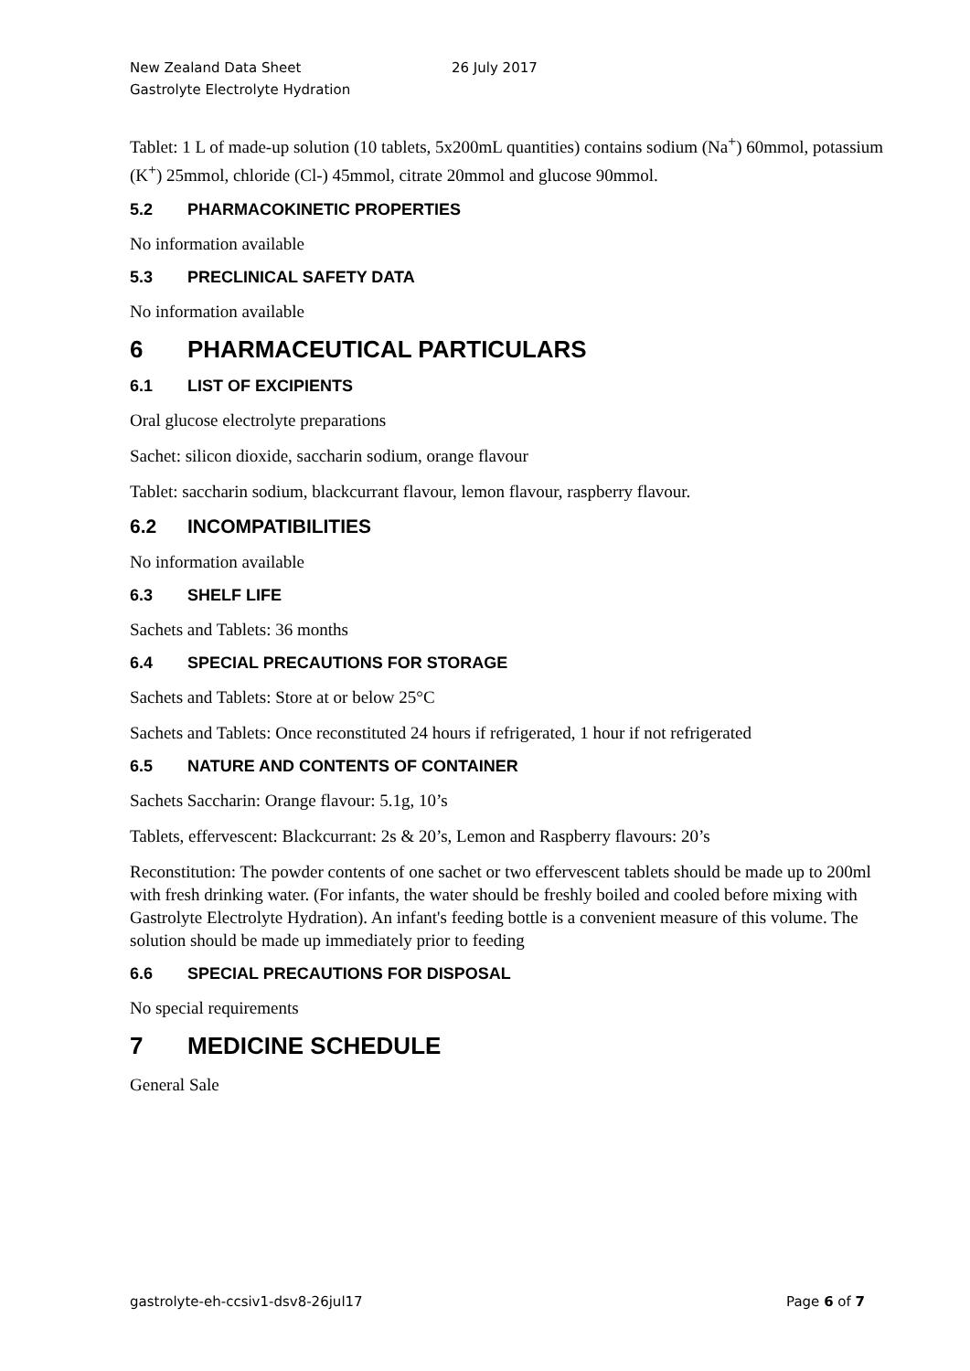New Zealand Data Sheet
Gastrolyte Electrolyte Hydration
26 July 2017
Tablet: 1 L of made-up solution (10 tablets, 5x200mL quantities) contains sodium (Na<sup>+</sup>) 60mmol, potassium (K<sup>+</sup>) 25mmol, chloride (Cl-) 45mmol, citrate 20mmol and glucose 90mmol.
5.2 PHARMACOKINETIC PROPERTIES
No information available
5.3 PRECLINICAL SAFETY DATA
No information available
6 PHARMACEUTICAL PARTICULARS
6.1 LIST OF EXCIPIENTS
Oral glucose electrolyte preparations
Sachet: silicon dioxide, saccharin sodium, orange flavour
Tablet: saccharin sodium, blackcurrant flavour, lemon flavour, raspberry flavour.
6.2 INCOMPATIBILITIES
No information available
6.3 SHELF LIFE
Sachets and Tablets: 36 months
6.4 SPECIAL PRECAUTIONS FOR STORAGE
Sachets and Tablets: Store at or below 25°C
Sachets and Tablets: Once reconstituted 24 hours if refrigerated, 1 hour if not refrigerated
6.5 NATURE AND CONTENTS OF CONTAINER
Sachets Saccharin: Orange flavour: 5.1g, 10’s
Tablets, effervescent: Blackcurrant: 2s & 20’s, Lemon and Raspberry flavours: 20’s
Reconstitution: The powder contents of one sachet or two effervescent tablets should be made up to 200ml with fresh drinking water. (For infants, the water should be freshly boiled and cooled before mixing with Gastrolyte Electrolyte Hydration). An infant's feeding bottle is a convenient measure of this volume. The solution should be made up immediately prior to feeding
6.6 SPECIAL PRECAUTIONS FOR DISPOSAL
No special requirements
7 MEDICINE SCHEDULE
General Sale
gastrolyte-eh-ccsiv1-dsv8-26jul17
Page 6 of 7